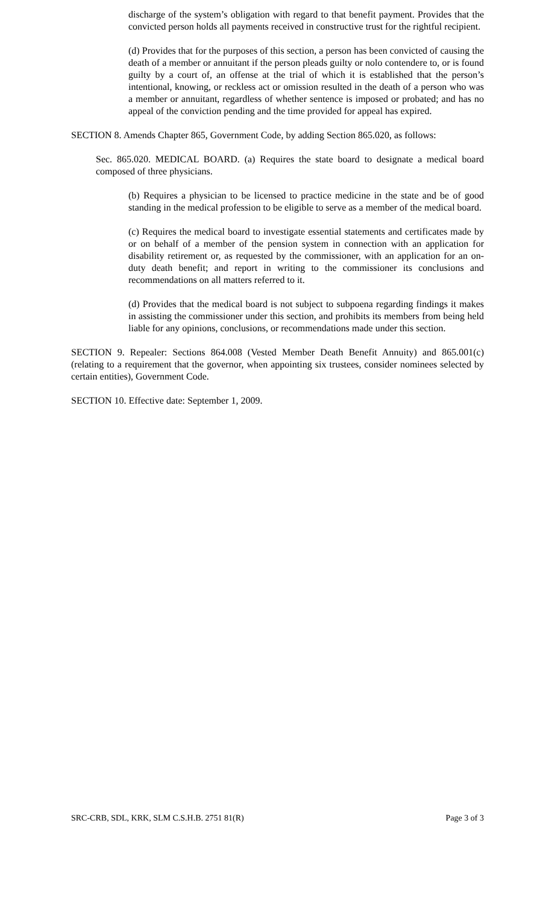discharge of the system’s obligation with regard to that benefit payment. Provides that the convicted person holds all payments received in constructive trust for the rightful recipient.
(d) Provides that for the purposes of this section, a person has been convicted of causing the death of a member or annuitant if the person pleads guilty or nolo contendere to, or is found guilty by a court of, an offense at the trial of which it is established that the person’s intentional, knowing, or reckless act or omission resulted in the death of a person who was a member or annuitant, regardless of whether sentence is imposed or probated; and has no appeal of the conviction pending and the time provided for appeal has expired.
SECTION 8. Amends Chapter 865, Government Code, by adding Section 865.020, as follows:
Sec. 865.020. MEDICAL BOARD. (a) Requires the state board to designate a medical board composed of three physicians.
(b) Requires a physician to be licensed to practice medicine in the state and be of good standing in the medical profession to be eligible to serve as a member of the medical board.
(c) Requires the medical board to investigate essential statements and certificates made by or on behalf of a member of the pension system in connection with an application for disability retirement or, as requested by the commissioner, with an application for an on-duty death benefit; and report in writing to the commissioner its conclusions and recommendations on all matters referred to it.
(d) Provides that the medical board is not subject to subpoena regarding findings it makes in assisting the commissioner under this section, and prohibits its members from being held liable for any opinions, conclusions, or recommendations made under this section.
SECTION 9. Repealer: Sections 864.008 (Vested Member Death Benefit Annuity) and 865.001(c) (relating to a requirement that the governor, when appointing six trustees, consider nominees selected by certain entities), Government Code.
SECTION 10. Effective date: September 1, 2009.
SRC-CRB, SDL, KRK, SLM C.S.H.B. 2751 81(R) Page 3 of 3